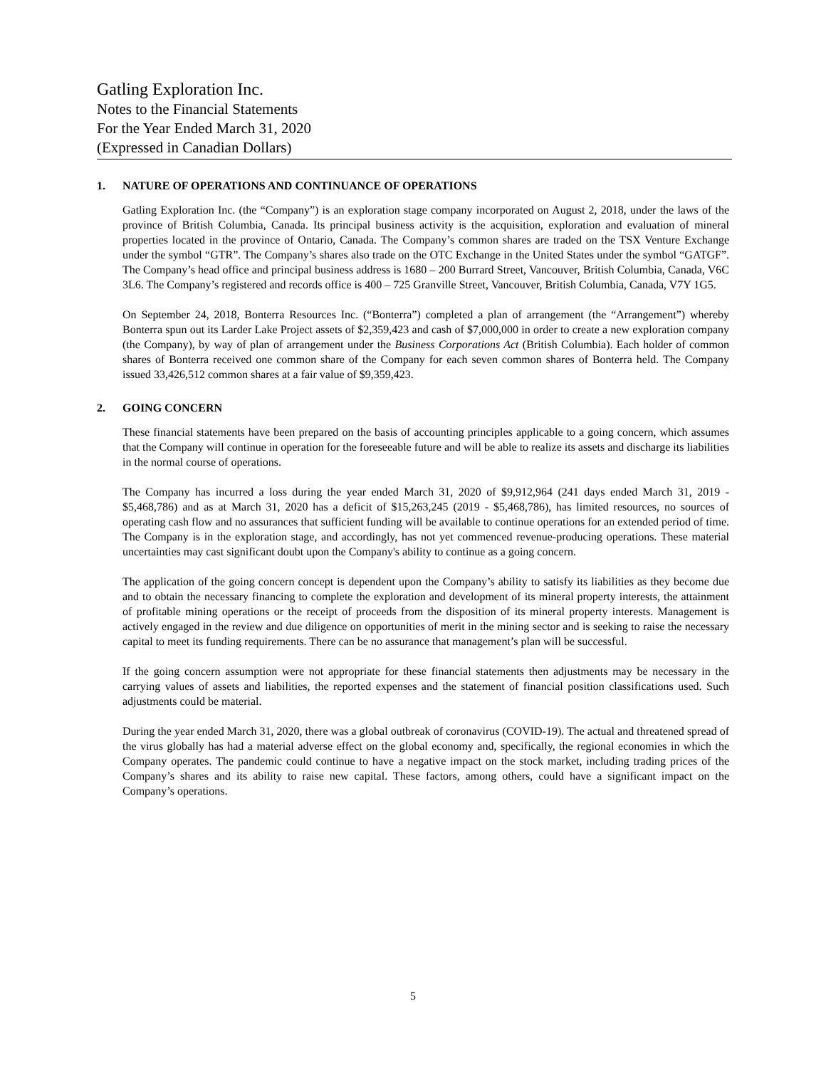Gatling Exploration Inc.
Notes to the Financial Statements
For the Year Ended March 31, 2020
(Expressed in Canadian Dollars)
1. NATURE OF OPERATIONS AND CONTINUANCE OF OPERATIONS
Gatling Exploration Inc. (the “Company”) is an exploration stage company incorporated on August 2, 2018, under the laws of the province of British Columbia, Canada. Its principal business activity is the acquisition, exploration and evaluation of mineral properties located in the province of Ontario, Canada. The Company’s common shares are traded on the TSX Venture Exchange under the symbol “GTR”. The Company’s shares also trade on the OTC Exchange in the United States under the symbol “GATGF”. The Company’s head office and principal business address is 1680 – 200 Burrard Street, Vancouver, British Columbia, Canada, V6C 3L6. The Company’s registered and records office is 400 – 725 Granville Street, Vancouver, British Columbia, Canada, V7Y 1G5.
On September 24, 2018, Bonterra Resources Inc. (“Bonterra”) completed a plan of arrangement (the “Arrangement”) whereby Bonterra spun out its Larder Lake Project assets of $2,359,423 and cash of $7,000,000 in order to create a new exploration company (the Company), by way of plan of arrangement under the Business Corporations Act (British Columbia). Each holder of common shares of Bonterra received one common share of the Company for each seven common shares of Bonterra held. The Company issued 33,426,512 common shares at a fair value of $9,359,423.
2. GOING CONCERN
These financial statements have been prepared on the basis of accounting principles applicable to a going concern, which assumes that the Company will continue in operation for the foreseeable future and will be able to realize its assets and discharge its liabilities in the normal course of operations.
The Company has incurred a loss during the year ended March 31, 2020 of $9,912,964 (241 days ended March 31, 2019 - $5,468,786) and as at March 31, 2020 has a deficit of $15,263,245 (2019 - $5,468,786), has limited resources, no sources of operating cash flow and no assurances that sufficient funding will be available to continue operations for an extended period of time. The Company is in the exploration stage, and accordingly, has not yet commenced revenue-producing operations. These material uncertainties may cast significant doubt upon the Company's ability to continue as a going concern.
The application of the going concern concept is dependent upon the Company’s ability to satisfy its liabilities as they become due and to obtain the necessary financing to complete the exploration and development of its mineral property interests, the attainment of profitable mining operations or the receipt of proceeds from the disposition of its mineral property interests. Management is actively engaged in the review and due diligence on opportunities of merit in the mining sector and is seeking to raise the necessary capital to meet its funding requirements. There can be no assurance that management’s plan will be successful.
If the going concern assumption were not appropriate for these financial statements then adjustments may be necessary in the carrying values of assets and liabilities, the reported expenses and the statement of financial position classifications used. Such adjustments could be material.
During the year ended March 31, 2020, there was a global outbreak of coronavirus (COVID-19). The actual and threatened spread of the virus globally has had a material adverse effect on the global economy and, specifically, the regional economies in which the Company operates. The pandemic could continue to have a negative impact on the stock market, including trading prices of the Company’s shares and its ability to raise new capital. These factors, among others, could have a significant impact on the Company’s operations.
5